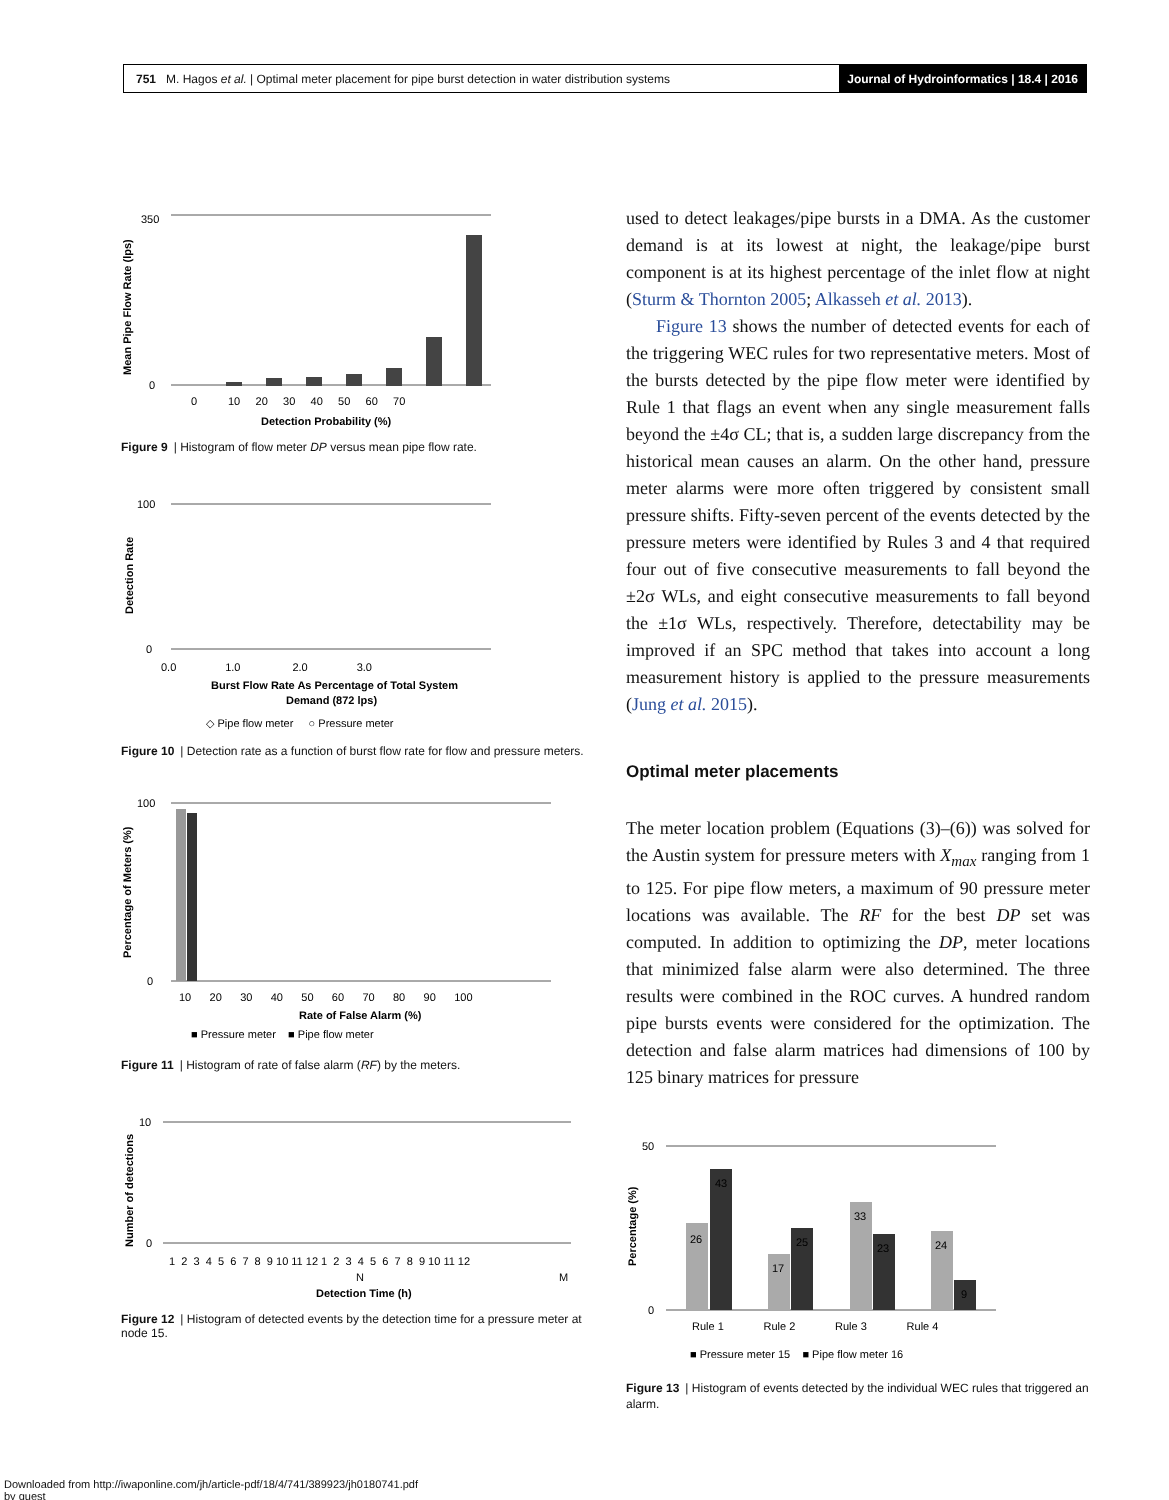751 M. Hagos et al. | Optimal meter placement for pipe burst detection in water distribution systems Journal of Hydroinformatics | 18.4 | 2016
350
0
0
10 20 30 40 50 60 70
Detection Probability (%)
Mean Pipe Flow Rate (lps)
Figure 9 | Histogram of flow meter DP versus mean pipe flow rate.
100
0
0.0 1.0 2.0 3.0
Burst Flow Rate As Percentage of Total System
Demand (872 lps)
◇ Pipe flow meter ○ Pressure meter
Detection Rate
Figure 10 | Detection rate as a function of burst flow rate for flow and pressure meters.
100
0
10 20 30 40 50 60 70 80 90 100
Rate of False Alarm (%)
■ Pressure meter ■ Pipe flow meter
Percentage of Meters (%)
Figure 11 | Histogram of rate of false alarm (RF) by the meters.
10
0
1 2 3 4 5 6 7 8 9 10 11 12 1 2 3 4 5 6 7 8 9 10 11 12
N
M
Detection Time (h)
Number of detections
Figure 12 | Histogram of detected events by the detection time for a pressure meter at node 15.
used to detect leakages/pipe bursts in a DMA. As the customer demand is at its lowest at night, the leakage/pipe burst component is at its highest percentage of the inlet flow at night (Sturm & Thornton 2005; Alkasseh et al. 2013).
Figure 13 shows the number of detected events for each of the triggering WEC rules for two representative meters. Most of the bursts detected by the pipe flow meter were identified by Rule 1 that flags an event when any single measurement falls beyond the ±4σ CL; that is, a sudden large discrepancy from the historical mean causes an alarm. On the other hand, pressure meter alarms were more often triggered by consistent small pressure shifts. Fifty-seven percent of the events detected by the pressure meters were identified by Rules 3 and 4 that required four out of five consecutive measurements to fall beyond the ±2σ WLs, and eight consecutive measurements to fall beyond the ±1σ WLs, respectively. Therefore, detectability may be improved if an SPC method that takes into account a long measurement history is applied to the pressure measurements (Jung et al. 2015).
Optimal meter placements
The meter location problem (Equations (3)–(6)) was solved for the Austin system for pressure meters with X<sub>max</sub> ranging from 1 to 125. For pipe flow meters, a maximum of 90 pressure meter locations was available. The RF for the best DP set was computed. In addition to optimizing the DP, meter locations that minimized false alarm were also determined. The three results were combined in the ROC curves. A hundred random pipe bursts events were considered for the optimization. The detection and false alarm matrices had dimensions of 100 by 125 binary matrices for pressure
26
43
17
25
33
23
24
9
50
0
Rule 1 Rule 2 Rule 3 Rule 4
■ Pressure meter 15 ■ Pipe flow meter 16
Percentage (%)
Figure 13 | Histogram of events detected by the individual WEC rules that triggered an alarm.
Downloaded from http://iwaponline.com/jh/article-pdf/18/4/741/389923/jh0180741.pdf
by guest